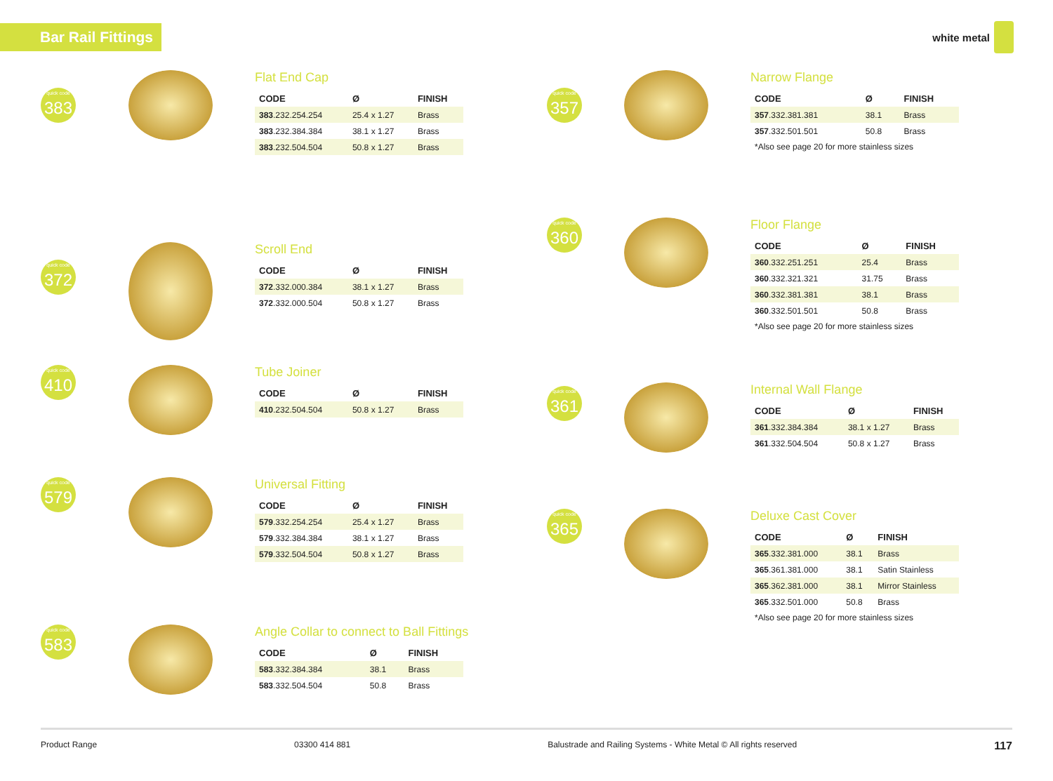Bar Rail Fittings
white metal
quick code 383
Flat End Cap
| CODE | Ø | FINISH |
| --- | --- | --- |
| 383 .232.254.254 | 25.4 x 1.27 | Brass |
| 383 .232.384.384 | 38.1 x 1.27 | Brass |
| 383 .232.504.504 | 50.8 x 1.27 | Brass |
quick code 372
Scroll End
| CODE | Ø | FINISH |
| --- | --- | --- |
| 372 .332.000.384 | 38.1 x 1.27 | Brass |
| 372 .332.000.504 | 50.8 x 1.27 | Brass |
quick code 410
Tube Joiner
| CODE | Ø | FINISH |
| --- | --- | --- |
| 410 .232.504.504 | 50.8 x 1.27 | Brass |
quick code 579
Universal Fitting
| CODE | Ø | FINISH |
| --- | --- | --- |
| 579 .332.254.254 | 25.4 x 1.27 | Brass |
| 579 .332.384.384 | 38.1 x 1.27 | Brass |
| 579 .332.504.504 | 50.8 x 1.27 | Brass |
quick code 583
Angle Collar to connect to Ball Fittings
| CODE | Ø | FINISH |
| --- | --- | --- |
| 583 .332.384.384 | 38.1 | Brass |
| 583 .332.504.504 | 50.8 | Brass |
quick code 357
Narrow Flange
| CODE | Ø | FINISH |
| --- | --- | --- |
| 357 .332.381.381 | 38.1 | Brass |
| 357 .332.501.501 | 50.8 | Brass |
*Also see page 20 for more stainless sizes
quick code 360
Floor Flange
| CODE | Ø | FINISH |
| --- | --- | --- |
| 360 .332.251.251 | 25.4 | Brass |
| 360 .332.321.321 | 31.75 | Brass |
| 360 .332.381.381 | 38.1 | Brass |
| 360 .332.501.501 | 50.8 | Brass |
*Also see page 20 for more stainless sizes
quick code 361
Internal Wall Flange
| CODE | Ø | FINISH |
| --- | --- | --- |
| 361 .332.384.384 | 38.1 x 1.27 | Brass |
| 361 .332.504.504 | 50.8 x 1.27 | Brass |
quick code 365
Deluxe Cast Cover
| CODE | Ø | FINISH |
| --- | --- | --- |
| 365 .332.381.000 | 38.1 | Brass |
| 365 .361.381.000 | 38.1 | Satin Stainless |
| 365 .362.381.000 | 38.1 | Mirror Stainless |
| 365 .332.501.000 | 50.8 | Brass |
*Also see page 20 for more stainless sizes
Product Range 03300 414 881 Balustrade and Railing Systems - White Metal © All rights reserved 117